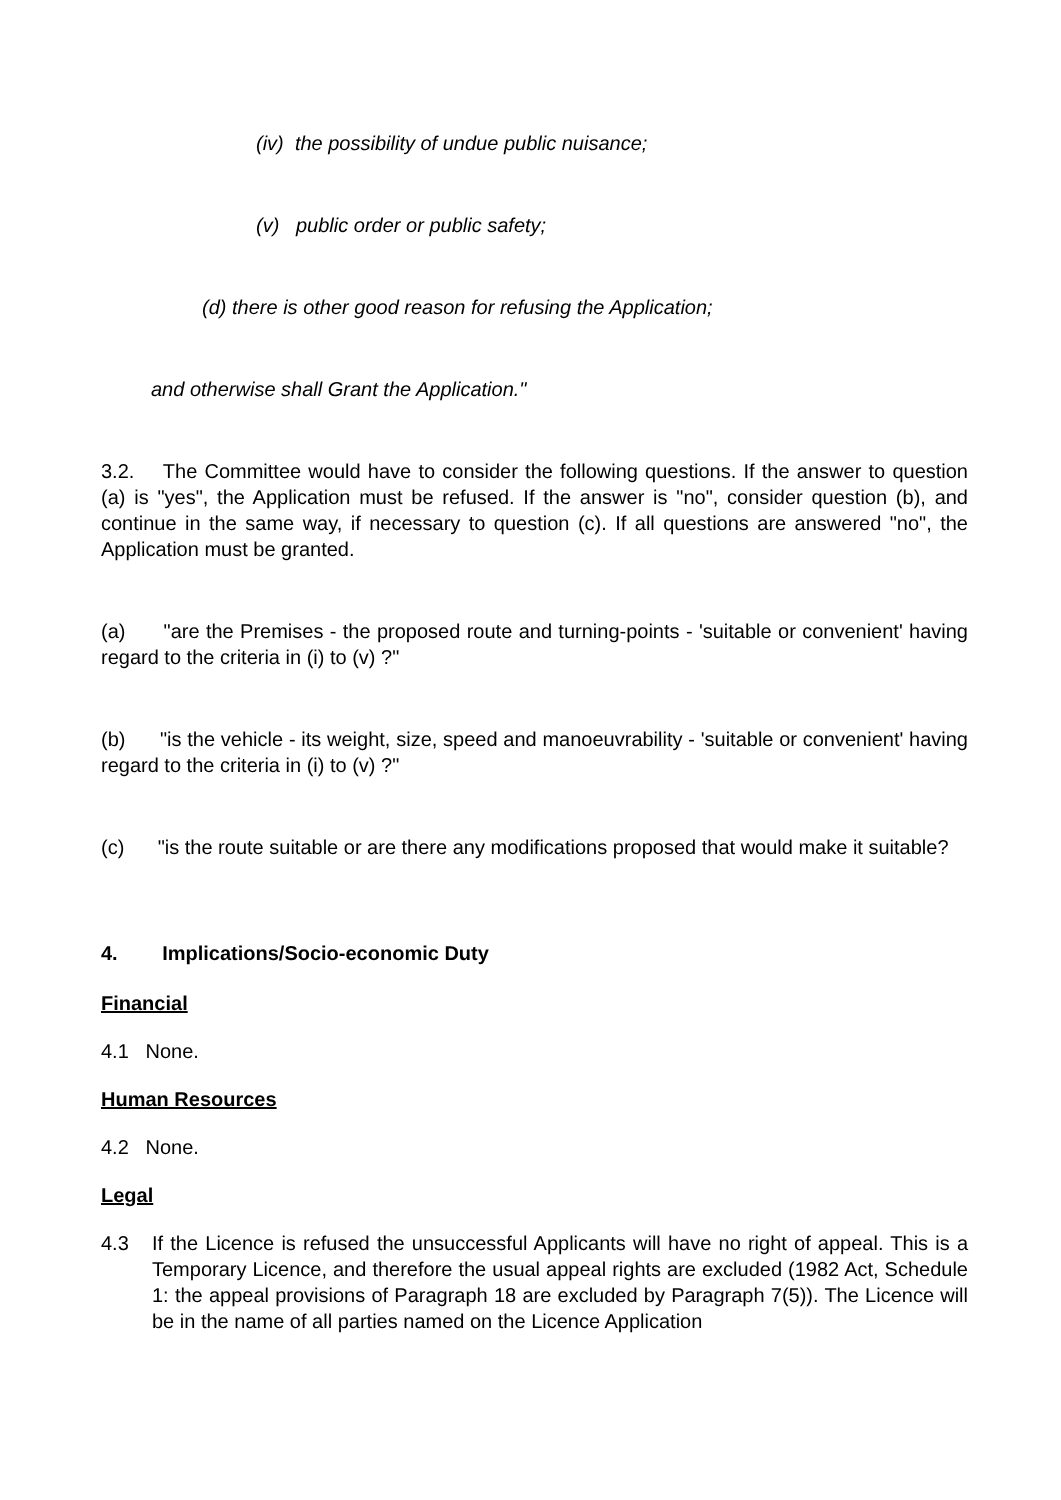(iv) the possibility of undue public nuisance;
(v) public order or public safety;
(d) there is other good reason for refusing the Application;
and otherwise shall Grant the Application."
3.2. The Committee would have to consider the following questions. If the answer to question (a) is "yes", the Application must be refused. If the answer is "no", consider question (b), and continue in the same way, if necessary to question (c). If all questions are answered "no", the Application must be granted.
(a) "are the Premises - the proposed route and turning-points - 'suitable or convenient' having regard to the criteria in (i) to (v) ?"
(b) "is the vehicle - its weight, size, speed and manoeuvrability - 'suitable or convenient' having regard to the criteria in (i) to (v) ?"
(c) "is the route suitable or are there any modifications proposed that would make it suitable?
4. Implications/Socio-economic Duty
Financial
4.1 None.
Human Resources
4.2 None.
Legal
4.3 If the Licence is refused the unsuccessful Applicants will have no right of appeal. This is a Temporary Licence, and therefore the usual appeal rights are excluded (1982 Act, Schedule 1: the appeal provisions of Paragraph 18 are excluded by Paragraph 7(5)). The Licence will be in the name of all parties named on the Licence Application